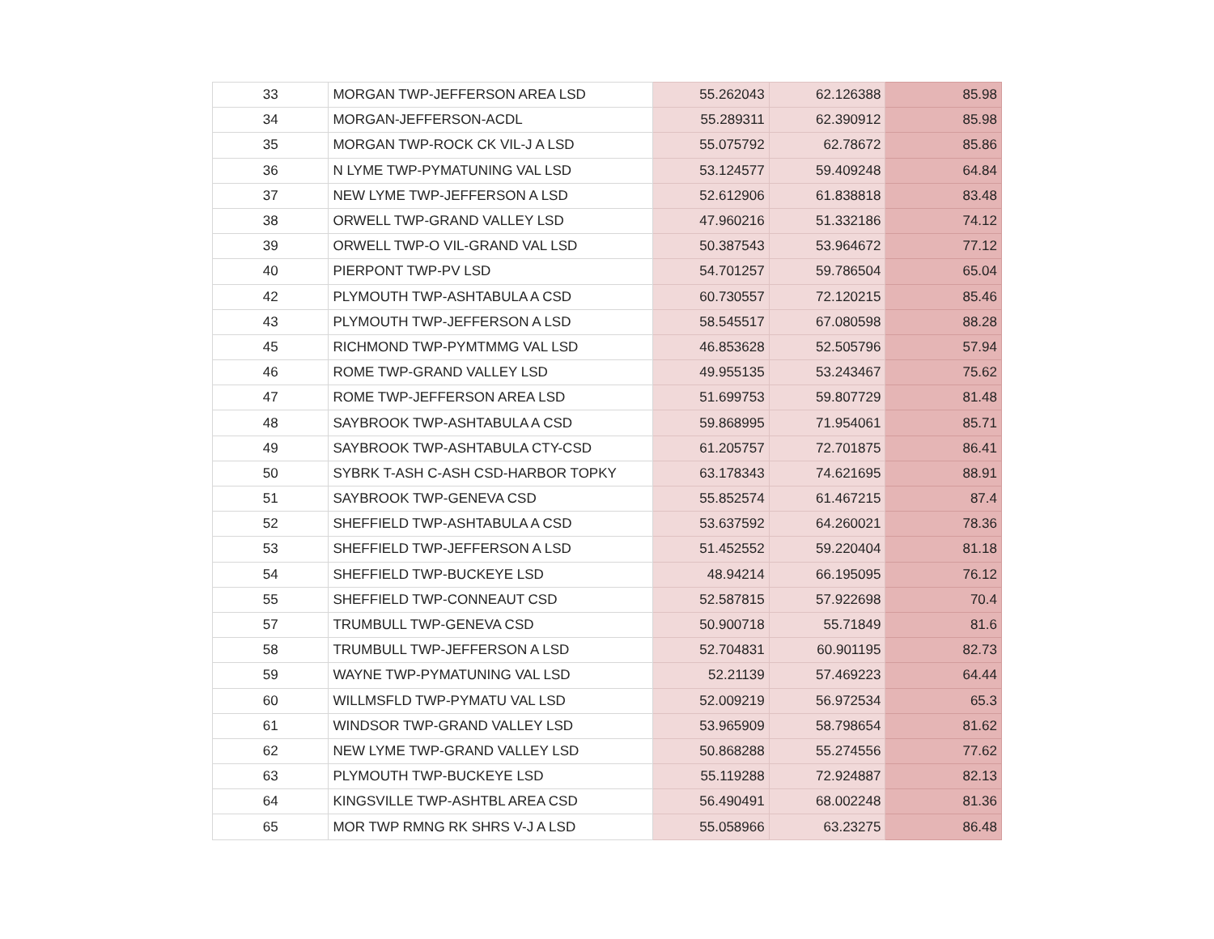| 33 | MORGAN TWP-JEFFERSON AREA LSD | 55.262043 | 62.126388 | 85.98 |
| 34 | MORGAN-JEFFERSON-ACDL | 55.289311 | 62.390912 | 85.98 |
| 35 | MORGAN TWP-ROCK CK VIL-J A LSD | 55.075792 | 62.78672 | 85.86 |
| 36 | N LYME TWP-PYMATUNING VAL LSD | 53.124577 | 59.409248 | 64.84 |
| 37 | NEW LYME TWP-JEFFERSON A LSD | 52.612906 | 61.838818 | 83.48 |
| 38 | ORWELL TWP-GRAND VALLEY LSD | 47.960216 | 51.332186 | 74.12 |
| 39 | ORWELL TWP-O VIL-GRAND VAL LSD | 50.387543 | 53.964672 | 77.12 |
| 40 | PIERPONT TWP-PV LSD | 54.701257 | 59.786504 | 65.04 |
| 42 | PLYMOUTH TWP-ASHTABULA A CSD | 60.730557 | 72.120215 | 85.46 |
| 43 | PLYMOUTH TWP-JEFFERSON A LSD | 58.545517 | 67.080598 | 88.28 |
| 45 | RICHMOND TWP-PYMTMMG VAL LSD | 46.853628 | 52.505796 | 57.94 |
| 46 | ROME TWP-GRAND VALLEY LSD | 49.955135 | 53.243467 | 75.62 |
| 47 | ROME TWP-JEFFERSON AREA LSD | 51.699753 | 59.807729 | 81.48 |
| 48 | SAYBROOK TWP-ASHTABULA A CSD | 59.868995 | 71.954061 | 85.71 |
| 49 | SAYBROOK TWP-ASHTABULA CTY-CSD | 61.205757 | 72.701875 | 86.41 |
| 50 | SYBRK T-ASH C-ASH CSD-HARBOR TOPKY | 63.178343 | 74.621695 | 88.91 |
| 51 | SAYBROOK TWP-GENEVA CSD | 55.852574 | 61.467215 | 87.4 |
| 52 | SHEFFIELD TWP-ASHTABULA A CSD | 53.637592 | 64.260021 | 78.36 |
| 53 | SHEFFIELD TWP-JEFFERSON A LSD | 51.452552 | 59.220404 | 81.18 |
| 54 | SHEFFIELD TWP-BUCKEYE LSD | 48.94214 | 66.195095 | 76.12 |
| 55 | SHEFFIELD TWP-CONNEAUT CSD | 52.587815 | 57.922698 | 70.4 |
| 57 | TRUMBULL TWP-GENEVA CSD | 50.900718 | 55.71849 | 81.6 |
| 58 | TRUMBULL TWP-JEFFERSON A LSD | 52.704831 | 60.901195 | 82.73 |
| 59 | WAYNE TWP-PYMATUNING VAL LSD | 52.21139 | 57.469223 | 64.44 |
| 60 | WILLMSFLD TWP-PYMATU VAL LSD | 52.009219 | 56.972534 | 65.3 |
| 61 | WINDSOR TWP-GRAND VALLEY LSD | 53.965909 | 58.798654 | 81.62 |
| 62 | NEW LYME TWP-GRAND VALLEY LSD | 50.868288 | 55.274556 | 77.62 |
| 63 | PLYMOUTH TWP-BUCKEYE LSD | 55.119288 | 72.924887 | 82.13 |
| 64 | KINGSVILLE TWP-ASHTBL AREA CSD | 56.490491 | 68.002248 | 81.36 |
| 65 | MOR TWP RMNG RK SHRS V-J A LSD | 55.058966 | 63.23275 | 86.48 |